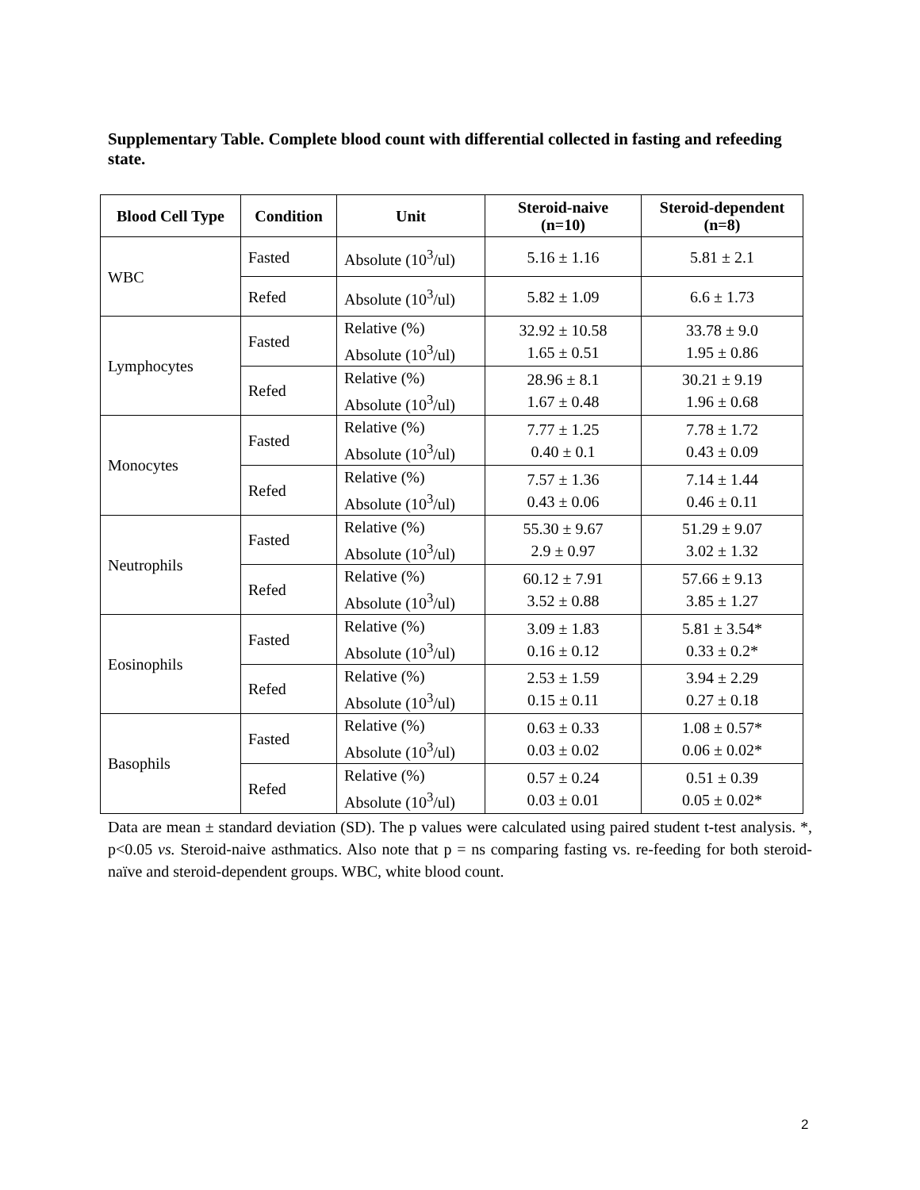Supplementary Table. Complete blood count with differential collected in fasting and refeeding state.
| Blood Cell Type | Condition | Unit | Steroid-naive (n=10) | Steroid-dependent (n=8) |
| --- | --- | --- | --- | --- |
| WBC | Fasted | Absolute (10<sup>3</sup>/ul) | 5.16 ± 1.16 | 5.81 ± 2.1 |
| | Refed | Absolute (10<sup>3</sup>/ul) | 5.82 ± 1.09 | 6.6 ± 1.73 |
| Lymphocytes | Fasted | Relative (%) Absolute (10<sup>3</sup>/ul) | 32.92 ± 10.58 1.65 ± 0.51 | 33.78 ± 9.0 1.95 ± 0.86 |
| | Refed | Relative (%) Absolute (10<sup>3</sup>/ul) | 28.96 ± 8.1 1.67 ± 0.48 | 30.21 ± 9.19 1.96 ± 0.68 |
| Monocytes | Fasted | Relative (%) Absolute (10<sup>3</sup>/ul) | 7.77 ± 1.25 0.40 ± 0.1 | 7.78 ± 1.72 0.43 ± 0.09 |
| | Refed | Relative (%) Absolute (10<sup>3</sup>/ul) | 7.57 ± 1.36 0.43 ± 0.06 | 7.14 ± 1.44 0.46 ± 0.11 |
| Neutrophils | Fasted | Relative (%) Absolute (10<sup>3</sup>/ul) | 55.30 ± 9.67 2.9 ± 0.97 | 51.29 ± 9.07 3.02 ± 1.32 |
| | Refed | Relative (%) Absolute (10<sup>3</sup>/ul) | 60.12 ± 7.91 3.52 ± 0.88 | 57.66 ± 9.13 3.85 ± 1.27 |
| Eosinophils | Fasted | Relative (%) Absolute (10<sup>3</sup>/ul) | 3.09 ± 1.83 0.16 ± 0.12 | 5.81 ± 3.54* 0.33 ± 0.2* |
| | Refed | Relative (%) Absolute (10<sup>3</sup>/ul) | 2.53 ± 1.59 0.15 ± 0.11 | 3.94 ± 2.29 0.27 ± 0.18 |
| Basophils | Fasted | Relative (%) Absolute (10<sup>3</sup>/ul) | 0.63 ± 0.33 0.03 ± 0.02 | 1.08 ± 0.57* 0.06 ± 0.02* |
| | Refed | Relative (%) Absolute (10<sup>3</sup>/ul) | 0.57 ± 0.24 0.03 ± 0.01 | 0.51 ± 0.39 0.05 ± 0.02* |
Data are mean ± standard deviation (SD). The p values were calculated using paired student t-test analysis. *, p<0.05 vs. Steroid-naive asthmatics. Also note that p = ns comparing fasting vs. re-feeding for both steroid-naïve and steroid-dependent groups. WBC, white blood count.
2